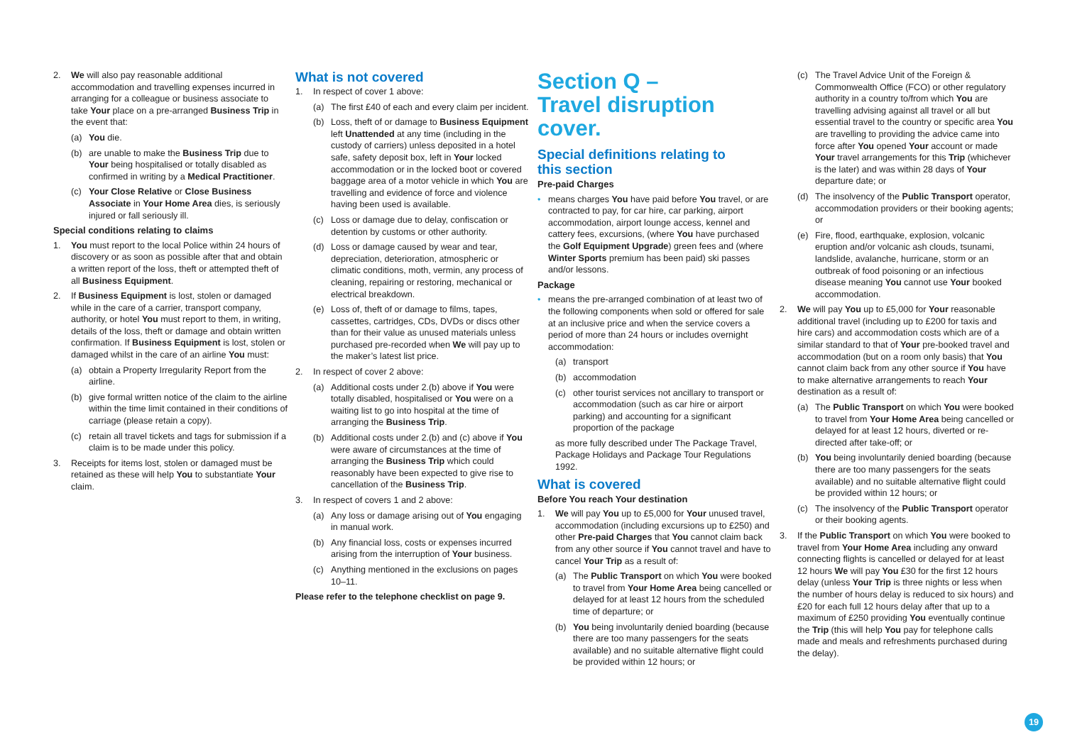2. We will also pay reasonable additional accommodation and travelling expenses incurred in arranging for a colleague or business associate to take Your place on a pre-arranged Business Trip in the event that:
(a) You die.
(b) are unable to make the Business Trip due to Your being hospitalised or totally disabled as confirmed in writing by a Medical Practitioner.
(c) Your Close Relative or Close Business Associate in Your Home Area dies, is seriously injured or fall seriously ill.
Special conditions relating to claims
1. You must report to the local Police within 24 hours of discovery or as soon as possible after that and obtain a written report of the loss, theft or attempted theft of all Business Equipment.
2. If Business Equipment is lost, stolen or damaged while in the care of a carrier, transport company, authority, or hotel You must report to them, in writing, details of the loss, theft or damage and obtain written confirmation. If Business Equipment is lost, stolen or damaged whilst in the care of an airline You must:
(a) obtain a Property Irregularity Report from the airline.
(b) give formal written notice of the claim to the airline within the time limit contained in their conditions of carriage (please retain a copy).
(c) retain all travel tickets and tags for submission if a claim is to be made under this policy.
3. Receipts for items lost, stolen or damaged must be retained as these will help You to substantiate Your claim.
What is not covered
1. In respect of cover 1 above:
(a) The first £40 of each and every claim per incident.
(b) Loss, theft of or damage to Business Equipment left Unattended at any time (including in the custody of carriers) unless deposited in a hotel safe, safety deposit box, left in Your locked accommodation or in the locked boot or covered baggage area of a motor vehicle in which You are travelling and evidence of force and violence having been used is available.
(c) Loss or damage due to delay, confiscation or detention by customs or other authority.
(d) Loss or damage caused by wear and tear, depreciation, deterioration, atmospheric or climatic conditions, moth, vermin, any process of cleaning, repairing or restoring, mechanical or electrical breakdown.
(e) Loss of, theft of or damage to films, tapes, cassettes, cartridges, CDs, DVDs or discs other than for their value as unused materials unless purchased pre-recorded when We will pay up to the maker’s latest list price.
2. In respect of cover 2 above:
(a) Additional costs under 2.(b) above if You were totally disabled, hospitalised or You were on a waiting list to go into hospital at the time of arranging the Business Trip.
(b) Additional costs under 2.(b) and (c) above if You were aware of circumstances at the time of arranging the Business Trip which could reasonably have been expected to give rise to cancellation of the Business Trip.
3. In respect of covers 1 and 2 above:
(a) Any loss or damage arising out of You engaging in manual work.
(b) Any financial loss, costs or expenses incurred arising from the interruption of Your business.
(c) Anything mentioned in the exclusions on pages 10–11.
Please refer to the telephone checklist on page 9.
Section Q –
Travel disruption cover.
Special definitions relating to
this section
Pre-paid Charges
• means charges You have paid before You travel, or are contracted to pay, for car hire, car parking, airport accommodation, airport lounge access, kennel and cattery fees, excursions, (where You have purchased the Golf Equipment Upgrade) green fees and (where Winter Sports premium has been paid) ski passes and/or lessons.
Package
• means the pre-arranged combination of at least two of the following components when sold or offered for sale at an inclusive price and when the service covers a period of more than 24 hours or includes overnight accommodation:
(a) transport
(b) accommodation
(c) other tourist services not ancillary to transport or accommodation (such as car hire or airport parking) and accounting for a significant proportion of the package
as more fully described under The Package Travel, Package Holidays and Package Tour Regulations 1992.
What is covered
Before You reach Your destination
1. We will pay You up to £5,000 for Your unused travel, accommodation (including excursions up to £250) and other Pre-paid Charges that You cannot claim back from any other source if You cannot travel and have to cancel Your Trip as a result of:
(a) The Public Transport on which You were booked to travel from Your Home Area being cancelled or delayed for at least 12 hours from the scheduled time of departure; or
(b) You being involuntarily denied boarding (because there are too many passengers for the seats available) and no suitable alternative flight could be provided within 12 hours; or
(c) The Travel Advice Unit of the Foreign & Commonwealth Office (FCO) or other regulatory authority in a country to/from which You are travelling advising against all travel or all but essential travel to the country or specific area You are travelling to providing the advice came into force after You opened Your account or made Your travel arrangements for this Trip (whichever is the later) and was within 28 days of Your departure date; or
(d) The insolvency of the Public Transport operator, accommodation providers or their booking agents; or
(e) Fire, flood, earthquake, explosion, volcanic eruption and/or volcanic ash clouds, tsunami, landslide, avalanche, hurricane, storm or an outbreak of food poisoning or an infectious disease meaning You cannot use Your booked accommodation.
2. We will pay You up to £5,000 for Your reasonable additional travel (including up to £200 for taxis and hire cars) and accommodation costs which are of a similar standard to that of Your pre-booked travel and accommodation (but on a room only basis) that You cannot claim back from any other source if You have to make alternative arrangements to reach Your destination as a result of:
(a) The Public Transport on which You were booked to travel from Your Home Area being cancelled or delayed for at least 12 hours, diverted or re-directed after take-off; or
(b) You being involuntarily denied boarding (because there are too many passengers for the seats available) and no suitable alternative flight could be provided within 12 hours; or
(c) The insolvency of the Public Transport operator or their booking agents.
3. If the Public Transport on which You were booked to travel from Your Home Area including any onward connecting flights is cancelled or delayed for at least 12 hours We will pay You £30 for the first 12 hours delay (unless Your Trip is three nights or less when the number of hours delay is reduced to six hours) and £20 for each full 12 hours delay after that up to a maximum of £250 providing You eventually continue the Trip (this will help You pay for telephone calls made and meals and refreshments purchased during the delay).
19